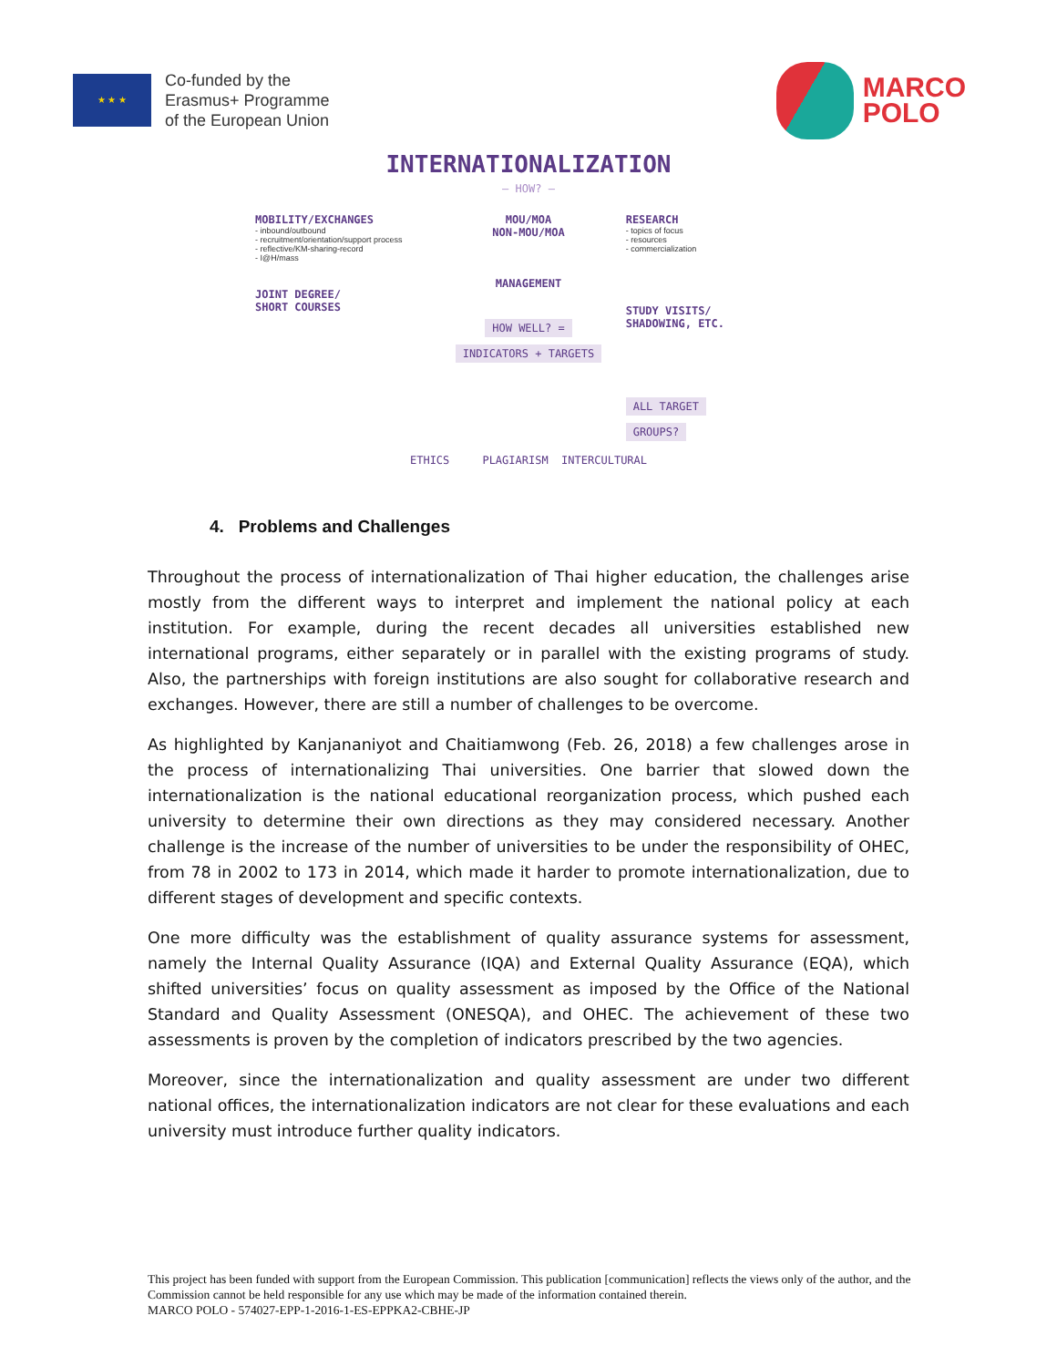★ ★ ★
Co-funded by the
Erasmus+ Programme
of the European Union
MARCO
POLO
INTERNATIONALIZATION
— HOW? —
MOBILITY/EXCHANGES
- inbound/outbound
- recruitment/orientation/support process
- reflective/KM-sharing-record
- I@H/mass
JOINT DEGREE/
SHORT COURSES
MOU/MOA
NON-MOU/MOA
MANAGEMENT
HOW WELL? =
INDICATORS + TARGETS
RESEARCH
- topics of focus
- resources
- commercialization
STUDY VISITS/
SHADOWING, ETC.
ALL TARGET
GROUPS?
ETHICS PLAGIARISM INTERCULTURAL
4. Problems and Challenges
Throughout the process of internationalization of Thai higher education, the challenges arise mostly from the different ways to interpret and implement the national policy at each institution. For example, during the recent decades all universities established new international programs, either separately or in parallel with the existing programs of study. Also, the partnerships with foreign institutions are also sought for collaborative research and exchanges. However, there are still a number of challenges to be overcome.
As highlighted by Kanjananiyot and Chaitiamwong (Feb. 26, 2018) a few challenges arose in the process of internationalizing Thai universities. One barrier that slowed down the internationalization is the national educational reorganization process, which pushed each university to determine their own directions as they may considered necessary. Another challenge is the increase of the number of universities to be under the responsibility of OHEC, from 78 in 2002 to 173 in 2014, which made it harder to promote internationalization, due to different stages of development and specific contexts.
One more difficulty was the establishment of quality assurance systems for assessment, namely the Internal Quality Assurance (IQA) and External Quality Assurance (EQA), which shifted universities’ focus on quality assessment as imposed by the Office of the National Standard and Quality Assessment (ONESQA), and OHEC. The achievement of these two assessments is proven by the completion of indicators prescribed by the two agencies.
Moreover, since the internationalization and quality assessment are under two different national offices, the internationalization indicators are not clear for these evaluations and each university must introduce further quality indicators.
This project has been funded with support from the European Commission. This publication [communication] reflects the views only of the author, and the Commission cannot be held responsible for any use which may be made of the information contained therein.
MARCO POLO - 574027-EPP-1-2016-1-ES-EPPKA2-CBHE-JP